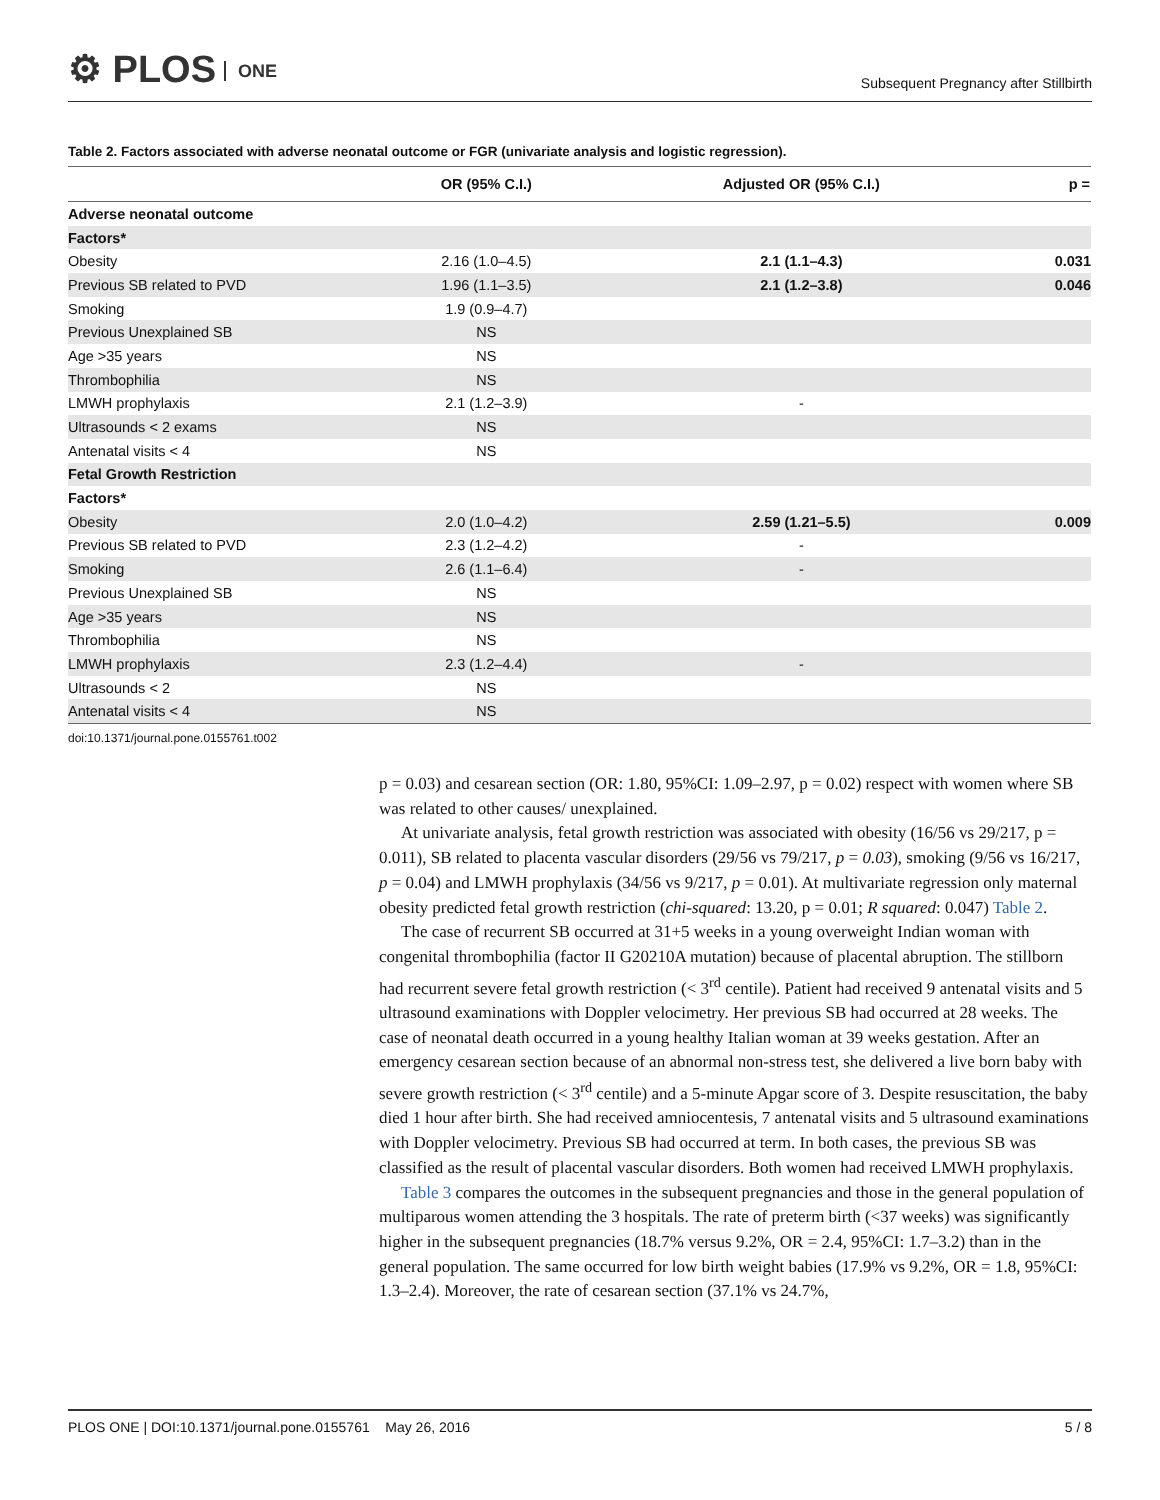⚙ PLOS ONE
Subsequent Pregnancy after Stillbirth
Table 2. Factors associated with adverse neonatal outcome or FGR (univariate analysis and logistic regression).
| | OR (95% C.I.) | Adjusted OR (95% C.I.) | p = |
| --- | --- | --- | --- |
| Adverse neonatal outcome | | | |
| Factors* | | | |
| Obesity | 2.16 (1.0–4.5) | 2.1 (1.1–4.3) | 0.031 |
| Previous SB related to PVD | 1.96 (1.1–3.5) | 2.1 (1.2–3.8) | 0.046 |
| Smoking | 1.9 (0.9–4.7) | | |
| Previous Unexplained SB | NS | | |
| Age >35 years | NS | | |
| Thrombophilia | NS | | |
| LMWH prophylaxis | 2.1 (1.2–3.9) | - | |
| Ultrasounds < 2 exams | NS | | |
| Antenatal visits < 4 | NS | | |
| Fetal Growth Restriction | | | |
| Factors* | | | |
| Obesity | 2.0 (1.0–4.2) | 2.59 (1.21–5.5) | 0.009 |
| Previous SB related to PVD | 2.3 (1.2–4.2) | - | |
| Smoking | 2.6 (1.1–6.4) | - | |
| Previous Unexplained SB | NS | | |
| Age >35 years | NS | | |
| Thrombophilia | NS | | |
| LMWH prophylaxis | 2.3 (1.2–4.4) | - | |
| Ultrasounds < 2 | NS | | |
| Antenatal visits < 4 | NS | | |
doi:10.1371/journal.pone.0155761.t002
p = 0.03) and cesarean section (OR: 1.80, 95%CI: 1.09–2.97, p = 0.02) respect with women where SB was related to other causes/ unexplained.
At univariate analysis, fetal growth restriction was associated with obesity (16/56 vs 29/217, p = 0.011), SB related to placenta vascular disorders (29/56 vs 79/217, p = 0.03), smoking (9/56 vs 16/217, p = 0.04) and LMWH prophylaxis (34/56 vs 9/217, p = 0.01). At multivariate regression only maternal obesity predicted fetal growth restriction (chi-squared: 13.20, p = 0.01; R squared: 0.047) Table 2.
The case of recurrent SB occurred at 31+5 weeks in a young overweight Indian woman with congenital thrombophilia (factor II G20210A mutation) because of placental abruption. The stillborn had recurrent severe fetal growth restriction (< 3<sup>rd</sup> centile). Patient had received 9 antenatal visits and 5 ultrasound examinations with Doppler velocimetry. Her previous SB had occurred at 28 weeks. The case of neonatal death occurred in a young healthy Italian woman at 39 weeks gestation. After an emergency cesarean section because of an abnormal non-stress test, she delivered a live born baby with severe growth restriction (< 3<sup>rd</sup> centile) and a 5-minute Apgar score of 3. Despite resuscitation, the baby died 1 hour after birth. She had received amniocentesis, 7 antenatal visits and 5 ultrasound examinations with Doppler velocimetry. Previous SB had occurred at term. In both cases, the previous SB was classified as the result of placental vascular disorders. Both women had received LMWH prophylaxis.
Table 3 compares the outcomes in the subsequent pregnancies and those in the general population of multiparous women attending the 3 hospitals. The rate of preterm birth (<37 weeks) was significantly higher in the subsequent pregnancies (18.7% versus 9.2%, OR = 2.4, 95%CI: 1.7–3.2) than in the general population. The same occurred for low birth weight babies (17.9% vs 9.2%, OR = 1.8, 95%CI: 1.3–2.4). Moreover, the rate of cesarean section (37.1% vs 24.7%,
PLOS ONE | DOI:10.1371/journal.pone.0155761 May 26, 2016 5 / 8